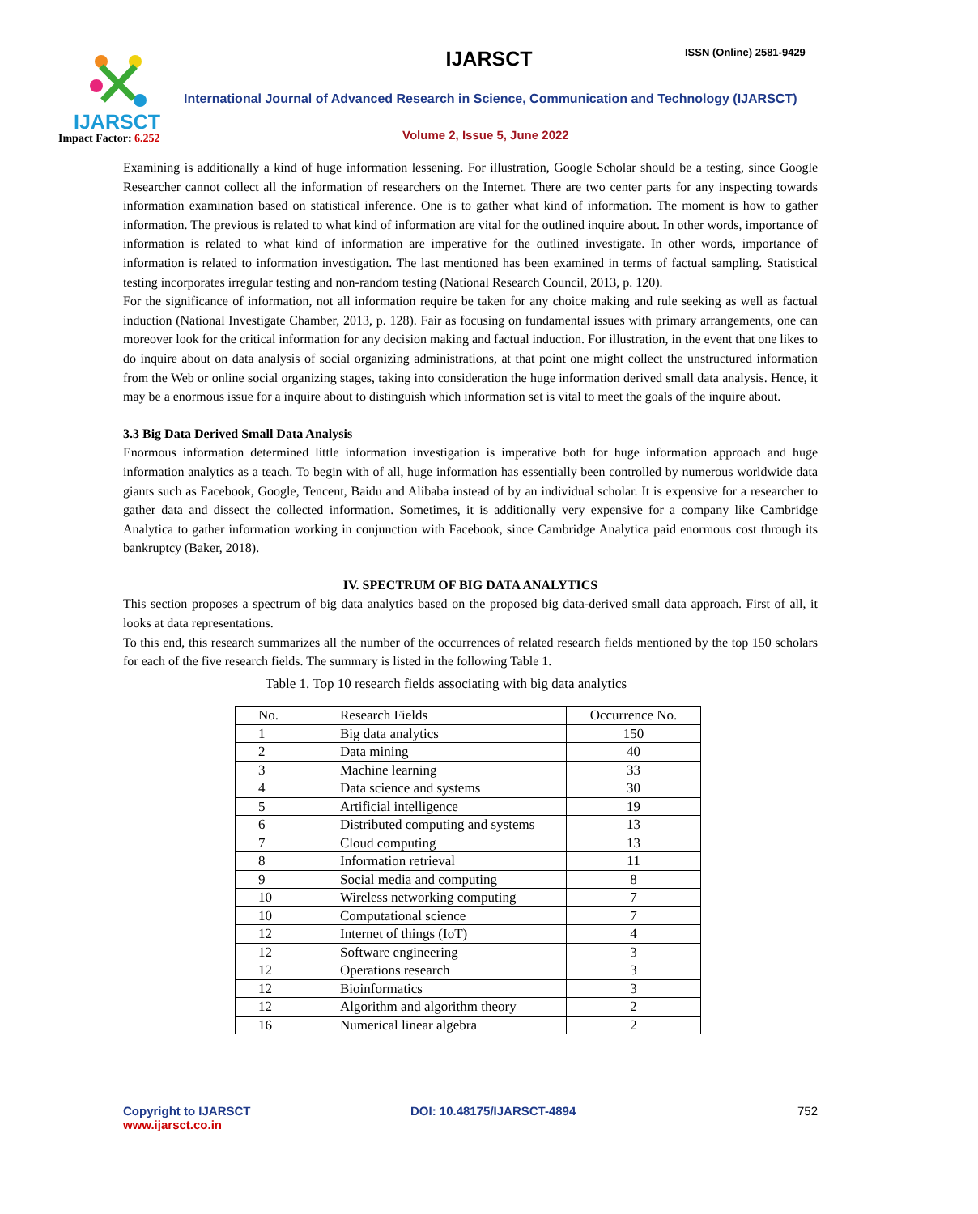IJARSCT
Impact Factor: 6.252
IJARSCT ISSN (Online) 2581-9429
International Journal of Advanced Research in Science, Communication and Technology (IJARSCT)
Volume 2, Issue 5, June 2022
Examining is additionally a kind of huge information lessening. For illustration, Google Scholar should be a testing, since Google Researcher cannot collect all the information of researchers on the Internet. There are two center parts for any inspecting towards information examination based on statistical inference. One is to gather what kind of information. The moment is how to gather information. The previous is related to what kind of information are vital for the outlined inquire about. In other words, importance of information is related to what kind of information are imperative for the outlined investigate. In other words, importance of information is related to information investigation. The last mentioned has been examined in terms of factual sampling. Statistical testing incorporates irregular testing and non-random testing (National Research Council, 2013, p. 120).
For the significance of information, not all information require be taken for any choice making and rule seeking as well as factual induction (National Investigate Chamber, 2013, p. 128). Fair as focusing on fundamental issues with primary arrangements, one can moreover look for the critical information for any decision making and factual induction. For illustration, in the event that one likes to do inquire about on data analysis of social organizing administrations, at that point one might collect the unstructured information from the Web or online social organizing stages, taking into consideration the huge information derived small data analysis. Hence, it may be a enormous issue for a inquire about to distinguish which information set is vital to meet the goals of the inquire about.
3.3 Big Data Derived Small Data Analysis
Enormous information determined little information investigation is imperative both for huge information approach and huge information analytics as a teach. To begin with of all, huge information has essentially been controlled by numerous worldwide data giants such as Facebook, Google, Tencent, Baidu and Alibaba instead of by an individual scholar. It is expensive for a researcher to gather data and dissect the collected information. Sometimes, it is additionally very expensive for a company like Cambridge Analytica to gather information working in conjunction with Facebook, since Cambridge Analytica paid enormous cost through its bankruptcy (Baker, 2018).
IV. SPECTRUM OF BIG DATA ANALYTICS
This section proposes a spectrum of big data analytics based on the proposed big data-derived small data approach. First of all, it looks at data representations.
To this end, this research summarizes all the number of the occurrences of related research fields mentioned by the top 150 scholars for each of the five research fields. The summary is listed in the following Table 1.
Table 1. Top 10 research fields associating with big data analytics
| No. | Research Fields | Occurrence No. |
| --- | --- | --- |
| 1 | Big data analytics | 150 |
| 2 | Data mining | 40 |
| 3 | Machine learning | 33 |
| 4 | Data science and systems | 30 |
| 5 | Artificial intelligence | 19 |
| 6 | Distributed computing and systems | 13 |
| 7 | Cloud computing | 13 |
| 8 | Information retrieval | 11 |
| 9 | Social media and computing | 8 |
| 10 | Wireless networking computing | 7 |
| 10 | Computational science | 7 |
| 12 | Internet of things (IoT) | 4 |
| 12 | Software engineering | 3 |
| 12 | Operations research | 3 |
| 12 | Bioinformatics | 3 |
| 12 | Algorithm and algorithm theory | 2 |
| 16 | Numerical linear algebra | 2 |
Copyright to IJARSCT
www.ijarsct.co.in
DOI: 10.48175/IJARSCT-4894
752